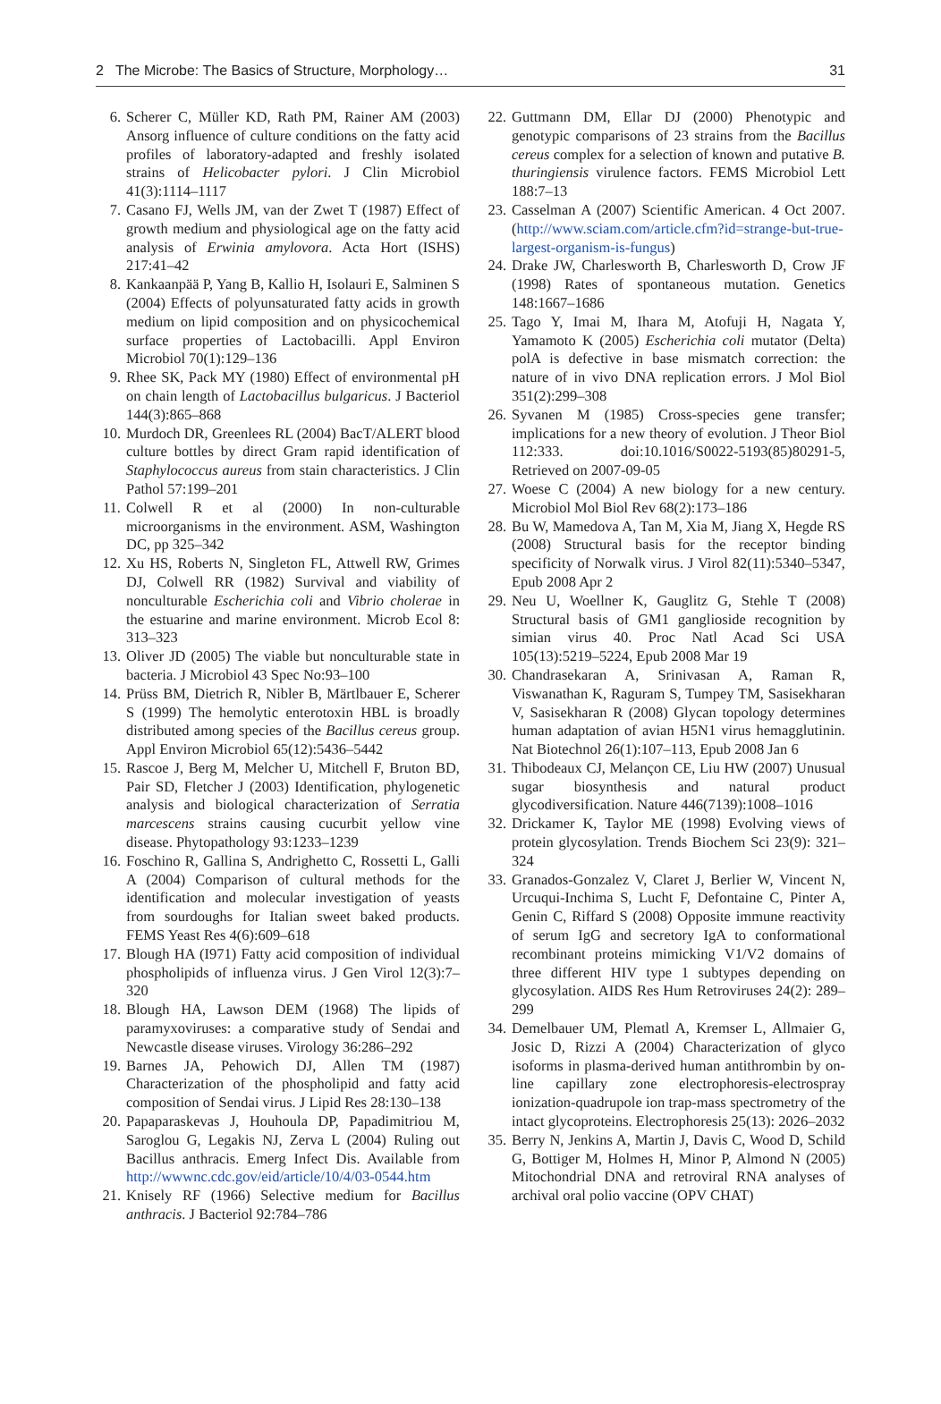2 The Microbe: The Basics of Structure, Morphology… 31
6. Scherer C, Müller KD, Rath PM, Rainer AM (2003) Ansorg influence of culture conditions on the fatty acid profiles of laboratory-adapted and freshly isolated strains of Helicobacter pylori. J Clin Microbiol 41(3):1114–1117
7. Casano FJ, Wells JM, van der Zwet T (1987) Effect of growth medium and physiological age on the fatty acid analysis of Erwinia amylovora. Acta Hort (ISHS) 217:41–42
8. Kankaanpää P, Yang B, Kallio H, Isolauri E, Salminen S (2004) Effects of polyunsaturated fatty acids in growth medium on lipid composition and on physicochemical surface properties of Lactobacilli. Appl Environ Microbiol 70(1):129–136
9. Rhee SK, Pack MY (1980) Effect of environmental pH on chain length of Lactobacillus bulgaricus. J Bacteriol 144(3):865–868
10. Murdoch DR, Greenlees RL (2004) BacT/ALERT blood culture bottles by direct Gram rapid identification of Staphylococcus aureus from stain characteristics. J Clin Pathol 57:199–201
11. Colwell R et al (2000) In non-culturable microorganisms in the environment. ASM, Washington DC, pp 325–342
12. Xu HS, Roberts N, Singleton FL, Attwell RW, Grimes DJ, Colwell RR (1982) Survival and viability of nonculturable Escherichia coli and Vibrio cholerae in the estuarine and marine environment. Microb Ecol 8: 313–323
13. Oliver JD (2005) The viable but nonculturable state in bacteria. J Microbiol 43 Spec No:93–100
14. Prüss BM, Dietrich R, Nibler B, Märtlbauer E, Scherer S (1999) The hemolytic enterotoxin HBL is broadly distributed among species of the Bacillus cereus group. Appl Environ Microbiol 65(12):5436–5442
15. Rascoe J, Berg M, Melcher U, Mitchell F, Bruton BD, Pair SD, Fletcher J (2003) Identification, phylogenetic analysis and biological characterization of Serratia marcescens strains causing cucurbit yellow vine disease. Phytopathology 93:1233–1239
16. Foschino R, Gallina S, Andrighetto C, Rossetti L, Galli A (2004) Comparison of cultural methods for the identification and molecular investigation of yeasts from sourdoughs for Italian sweet baked products. FEMS Yeast Res 4(6):609–618
17. Blough HA (I971) Fatty acid composition of individual phospholipids of influenza virus. J Gen Virol 12(3):7–320
18. Blough HA, Lawson DEM (1968) The lipids of paramyxoviruses: a comparative study of Sendai and Newcastle disease viruses. Virology 36:286–292
19. Barnes JA, Pehowich DJ, Allen TM (1987) Characterization of the phospholipid and fatty acid composition of Sendai virus. J Lipid Res 28:130–138
20. Papaparaskevas J, Houhoula DP, Papadimitriou M, Saroglou G, Legakis NJ, Zerva L (2004) Ruling out Bacillus anthracis. Emerg Infect Dis. Available from http://wwwnc.cdc.gov/eid/article/10/4/03-0544.htm
21. Knisely RF (1966) Selective medium for Bacillus anthracis. J Bacteriol 92:784–786
22. Guttmann DM, Ellar DJ (2000) Phenotypic and genotypic comparisons of 23 strains from the Bacillus cereus complex for a selection of known and putative B. thuringiensis virulence factors. FEMS Microbiol Lett 188:7–13
23. Casselman A (2007) Scientific American. 4 Oct 2007. (http://www.sciam.com/article.cfm?id=strange-but-true-largest-organism-is-fungus)
24. Drake JW, Charlesworth B, Charlesworth D, Crow JF (1998) Rates of spontaneous mutation. Genetics 148:1667–1686
25. Tago Y, Imai M, Ihara M, Atofuji H, Nagata Y, Yamamoto K (2005) Escherichia coli mutator (Delta) polA is defective in base mismatch correction: the nature of in vivo DNA replication errors. J Mol Biol 351(2):299–308
26. Syvanen M (1985) Cross-species gene transfer; implications for a new theory of evolution. J Theor Biol 112:333. doi:10.1016/S0022-5193(85)80291-5, Retrieved on 2007-09-05
27. Woese C (2004) A new biology for a new century. Microbiol Mol Biol Rev 68(2):173–186
28. Bu W, Mamedova A, Tan M, Xia M, Jiang X, Hegde RS (2008) Structural basis for the receptor binding specificity of Norwalk virus. J Virol 82(11):5340–5347, Epub 2008 Apr 2
29. Neu U, Woellner K, Gauglitz G, Stehle T (2008) Structural basis of GM1 ganglioside recognition by simian virus 40. Proc Natl Acad Sci USA 105(13):5219–5224, Epub 2008 Mar 19
30. Chandrasekaran A, Srinivasan A, Raman R, Viswanathan K, Raguram S, Tumpey TM, Sasisekharan V, Sasisekharan R (2008) Glycan topology determines human adaptation of avian H5N1 virus hemagglutinin. Nat Biotechnol 26(1):107–113, Epub 2008 Jan 6
31. Thibodeaux CJ, Melançon CE, Liu HW (2007) Unusual sugar biosynthesis and natural product glycodiversification. Nature 446(7139):1008–1016
32. Drickamer K, Taylor ME (1998) Evolving views of protein glycosylation. Trends Biochem Sci 23(9): 321–324
33. Granados-Gonzalez V, Claret J, Berlier W, Vincent N, Urcuqui-Inchima S, Lucht F, Defontaine C, Pinter A, Genin C, Riffard S (2008) Opposite immune reactivity of serum IgG and secretory IgA to conformational recombinant proteins mimicking V1/V2 domains of three different HIV type 1 subtypes depending on glycosylation. AIDS Res Hum Retroviruses 24(2): 289–299
34. Demelbauer UM, Plematl A, Kremser L, Allmaier G, Josic D, Rizzi A (2004) Characterization of glyco isoforms in plasma-derived human antithrombin by on-line capillary zone electrophoresis-electrospray ionization-quadrupole ion trap-mass spectrometry of the intact glycoproteins. Electrophoresis 25(13): 2026–2032
35. Berry N, Jenkins A, Martin J, Davis C, Wood D, Schild G, Bottiger M, Holmes H, Minor P, Almond N (2005) Mitochondrial DNA and retroviral RNA analyses of archival oral polio vaccine (OPV CHAT)